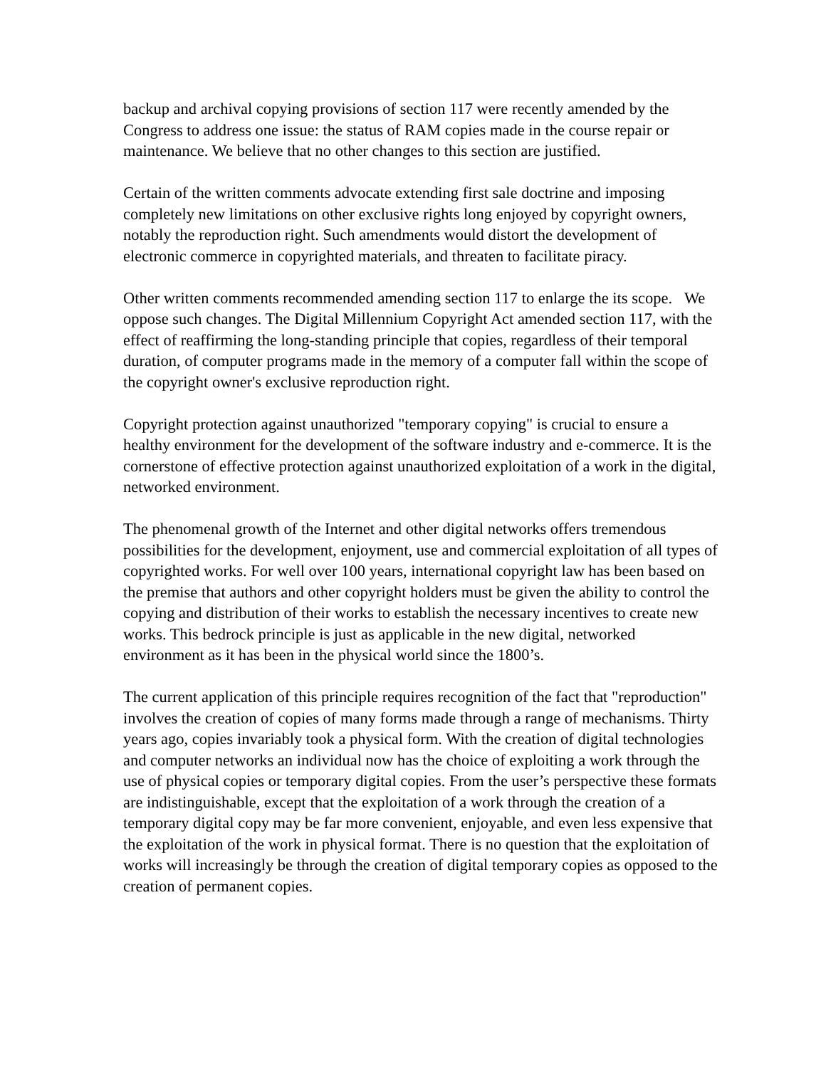backup and archival copying provisions of section 117 were recently amended by the Congress to address one issue: the status of RAM copies made in the course repair or maintenance. We believe that no other changes to this section are justified.
Certain of the written comments advocate extending first sale doctrine and imposing completely new limitations on other exclusive rights long enjoyed by copyright owners, notably the reproduction right. Such amendments would distort the development of electronic commerce in copyrighted materials, and threaten to facilitate piracy.
Other written comments recommended amending section 117 to enlarge the its scope. We oppose such changes. The Digital Millennium Copyright Act amended section 117, with the effect of reaffirming the long-standing principle that copies, regardless of their temporal duration, of computer programs made in the memory of a computer fall within the scope of the copyright owner's exclusive reproduction right.
Copyright protection against unauthorized "temporary copying" is crucial to ensure a healthy environment for the development of the software industry and e-commerce. It is the cornerstone of effective protection against unauthorized exploitation of a work in the digital, networked environment.
The phenomenal growth of the Internet and other digital networks offers tremendous possibilities for the development, enjoyment, use and commercial exploitation of all types of copyrighted works. For well over 100 years, international copyright law has been based on the premise that authors and other copyright holders must be given the ability to control the copying and distribution of their works to establish the necessary incentives to create new works. This bedrock principle is just as applicable in the new digital, networked environment as it has been in the physical world since the 1800’s.
The current application of this principle requires recognition of the fact that "reproduction" involves the creation of copies of many forms made through a range of mechanisms. Thirty years ago, copies invariably took a physical form. With the creation of digital technologies and computer networks an individual now has the choice of exploiting a work through the use of physical copies or temporary digital copies. From the user’s perspective these formats are indistinguishable, except that the exploitation of a work through the creation of a temporary digital copy may be far more convenient, enjoyable, and even less expensive that the exploitation of the work in physical format. There is no question that the exploitation of works will increasingly be through the creation of digital temporary copies as opposed to the creation of permanent copies.